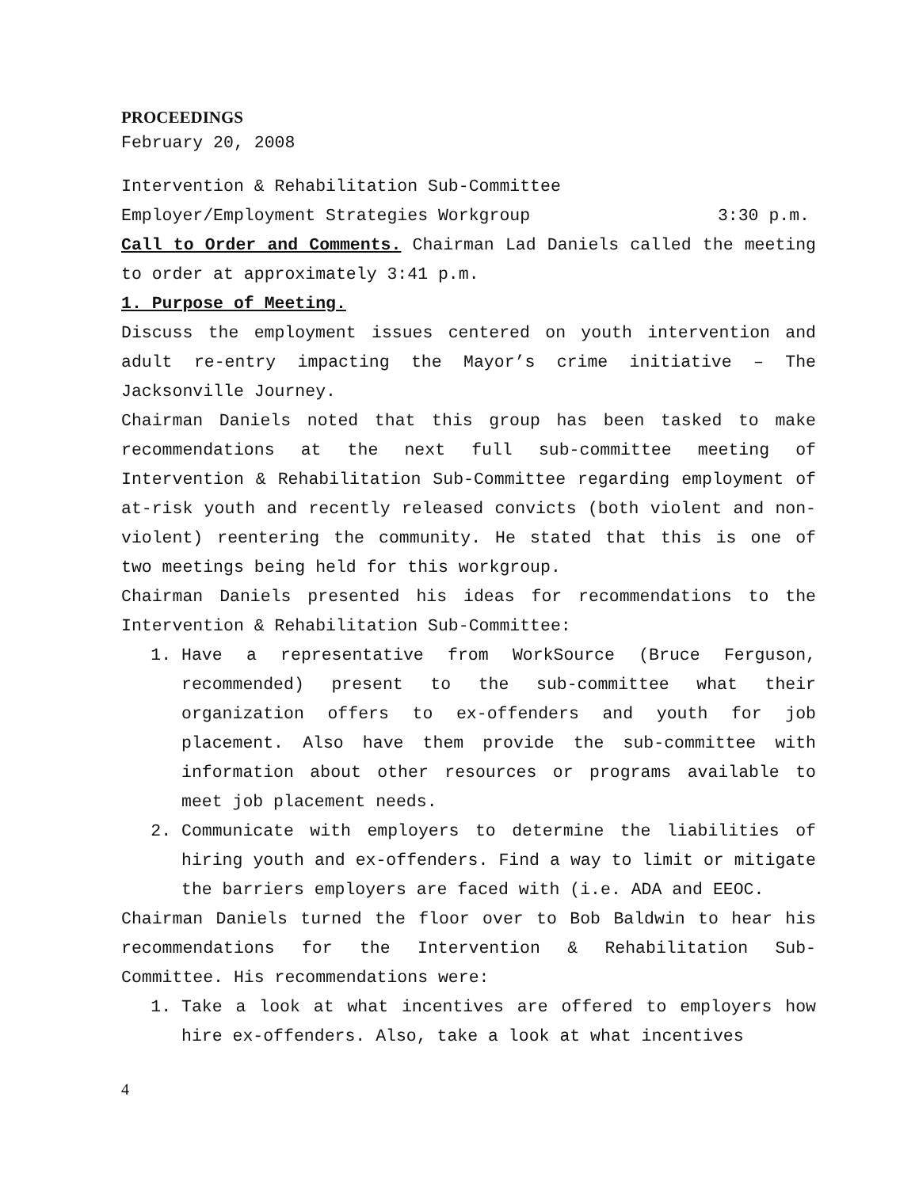PROCEEDINGS
February 20, 2008
Intervention & Rehabilitation Sub-Committee
Employer/Employment Strategies Workgroup 3:30 p.m.
Call to Order and Comments. Chairman Lad Daniels called the meeting to order at approximately 3:41 p.m.
1. Purpose of Meeting.
Discuss the employment issues centered on youth intervention and adult re-entry impacting the Mayor’s crime initiative – The Jacksonville Journey.
Chairman Daniels noted that this group has been tasked to make recommendations at the next full sub-committee meeting of Intervention & Rehabilitation Sub-Committee regarding employment of at-risk youth and recently released convicts (both violent and non-violent) reentering the community. He stated that this is one of two meetings being held for this workgroup.
Chairman Daniels presented his ideas for recommendations to the Intervention & Rehabilitation Sub-Committee:
1. Have a representative from WorkSource (Bruce Ferguson, recommended) present to the sub-committee what their organization offers to ex-offenders and youth for job placement. Also have them provide the sub-committee with information about other resources or programs available to meet job placement needs.
2. Communicate with employers to determine the liabilities of hiring youth and ex-offenders. Find a way to limit or mitigate the barriers employers are faced with (i.e. ADA and EEOC.
Chairman Daniels turned the floor over to Bob Baldwin to hear his recommendations for the Intervention & Rehabilitation Sub-Committee. His recommendations were:
1. Take a look at what incentives are offered to employers how hire ex-offenders. Also, take a look at what incentives
4